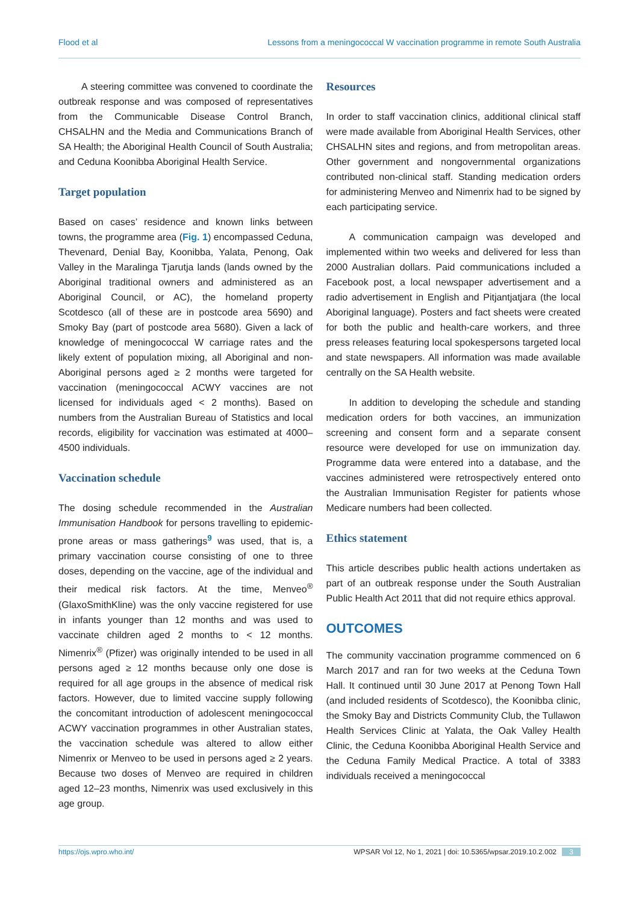Flood et al Lessons from a meningococcal W vaccination programme in remote South Australia
A steering committee was convened to coordinate the outbreak response and was composed of representatives from the Communicable Disease Control Branch, CHSALHN and the Media and Communications Branch of SA Health; the Aboriginal Health Council of South Australia; and Ceduna Koonibba Aboriginal Health Service.
Target population
Based on cases’ residence and known links between towns, the programme area (Fig. 1) encompassed Ceduna, Thevenard, Denial Bay, Koonibba, Yalata, Penong, Oak Valley in the Maralinga Tjarutja lands (lands owned by the Aboriginal traditional owners and administered as an Aboriginal Council, or AC), the homeland property Scotdesco (all of these are in postcode area 5690) and Smoky Bay (part of postcode area 5680). Given a lack of knowledge of meningococcal W carriage rates and the likely extent of population mixing, all Aboriginal and non-Aboriginal persons aged ≥ 2 months were targeted for vaccination (meningococcal ACWY vaccines are not licensed for individuals aged < 2 months). Based on numbers from the Australian Bureau of Statistics and local records, eligibility for vaccination was estimated at 4000–4500 individuals.
Vaccination schedule
The dosing schedule recommended in the Australian Immunisation Handbook for persons travelling to epidemic-prone areas or mass gatherings<sup>9</sup> was used, that is, a primary vaccination course consisting of one to three doses, depending on the vaccine, age of the individual and their medical risk factors. At the time, Menveo<sup>®</sup> (GlaxoSmithKline) was the only vaccine registered for use in infants younger than 12 months and was used to vaccinate children aged 2 months to < 12 months. Nimenrix<sup>®</sup> (Pfizer) was originally intended to be used in all persons aged ≥ 12 months because only one dose is required for all age groups in the absence of medical risk factors. However, due to limited vaccine supply following the concomitant introduction of adolescent meningococcal ACWY vaccination programmes in other Australian states, the vaccination schedule was altered to allow either Nimenrix or Menveo to be used in persons aged ≥ 2 years. Because two doses of Menveo are required in children aged 12–23 months, Nimenrix was used exclusively in this age group.
Resources
In order to staff vaccination clinics, additional clinical staff were made available from Aboriginal Health Services, other CHSALHN sites and regions, and from metropolitan areas. Other government and nongovernmental organizations contributed non-clinical staff. Standing medication orders for administering Menveo and Nimenrix had to be signed by each participating service.
A communication campaign was developed and implemented within two weeks and delivered for less than 2000 Australian dollars. Paid communications included a Facebook post, a local newspaper advertisement and a radio advertisement in English and Pitjantjatjara (the local Aboriginal language). Posters and fact sheets were created for both the public and health-care workers, and three press releases featuring local spokespersons targeted local and state newspapers. All information was made available centrally on the SA Health website.
In addition to developing the schedule and standing medication orders for both vaccines, an immunization screening and consent form and a separate consent resource were developed for use on immunization day. Programme data were entered into a database, and the vaccines administered were retrospectively entered onto the Australian Immunisation Register for patients whose Medicare numbers had been collected.
Ethics statement
This article describes public health actions undertaken as part of an outbreak response under the South Australian Public Health Act 2011 that did not require ethics approval.
OUTCOMES
The community vaccination programme commenced on 6 March 2017 and ran for two weeks at the Ceduna Town Hall. It continued until 30 June 2017 at Penong Town Hall (and included residents of Scotdesco), the Koonibba clinic, the Smoky Bay and Districts Community Club, the Tullawon Health Services Clinic at Yalata, the Oak Valley Health Clinic, the Ceduna Koonibba Aboriginal Health Service and the Ceduna Family Medical Practice. A total of 3383 individuals received a meningococcal
https://ojs.wpro.who.int/ WPSAR Vol 12, No 1, 2021 | doi: 10.5365/wpsar.2019.10.2.002 3